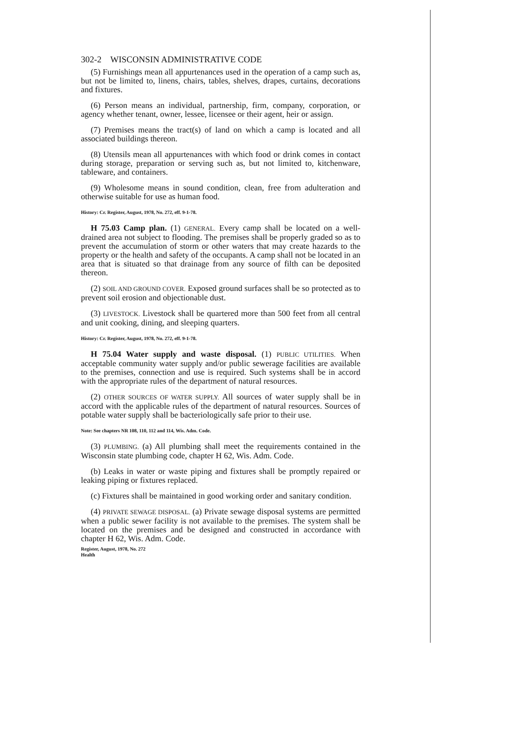302-2 WISCONSIN ADMINISTRATIVE CODE
(5) Furnishings mean all appurtenances used in the operation of a camp such as, but not be limited to, linens, chairs, tables, shelves, drapes, curtains, decorations and fixtures.
(6) Person means an individual, partnership, firm, company, corporation, or agency whether tenant, owner, lessee, licensee or their agent, heir or assign.
(7) Premises means the tract(s) of land on which a camp is located and all associated buildings thereon.
(8) Utensils mean all appurtenances with which food or drink comes in contact during storage, preparation or serving such as, but not limited to, kitchenware, tableware, and containers.
(9) Wholesome means in sound condition, clean, free from adulteration and otherwise suitable for use as human food.
History: Cr. Register, August, 1978, No. 272, eff. 9-1-78.
H 75.03 Camp plan. (1) GENERAL. Every camp shall be located on a well-drained area not subject to flooding. The premises shall be properly graded so as to prevent the accumulation of storm or other waters that may create hazards to the property or the health and safety of the occupants. A camp shall not be located in an area that is situated so that drainage from any source of filth can be deposited thereon.
(2) SOIL AND GROUND COVER. Exposed ground surfaces shall be so protected as to prevent soil erosion and objectionable dust.
(3) LIVESTOCK. Livestock shall be quartered more than 500 feet from all central and unit cooking, dining, and sleeping quarters.
History: Cr. Register, August, 1978, No. 272, eff. 9-1-78.
H 75.04 Water supply and waste disposal. (1) PUBLIC UTILITIES. When acceptable community water supply and/or public sewerage facilities are available to the premises, connection and use is required. Such systems shall be in accord with the appropriate rules of the department of natural resources.
(2) OTHER SOURCES OF WATER SUPPLY. All sources of water supply shall be in accord with the applicable rules of the department of natural resources. Sources of potable water supply shall be bacteriologically safe prior to their use.
Note: See chapters NR 108, 110, 112 and 114, Wis. Adm. Code.
(3) PLUMBING. (a) All plumbing shall meet the requirements contained in the Wisconsin state plumbing code, chapter H 62, Wis. Adm. Code.
(b) Leaks in water or waste piping and fixtures shall be promptly repaired or leaking piping or fixtures replaced.
(c) Fixtures shall be maintained in good working order and sanitary condition.
(4) PRIVATE SEWAGE DISPOSAL. (a) Private sewage disposal systems are permitted when a public sewer facility is not available to the premises. The system shall be located on the premises and be designed and constructed in accordance with chapter H 62, Wis. Adm. Code.
Register, August, 1978, No. 272
Health